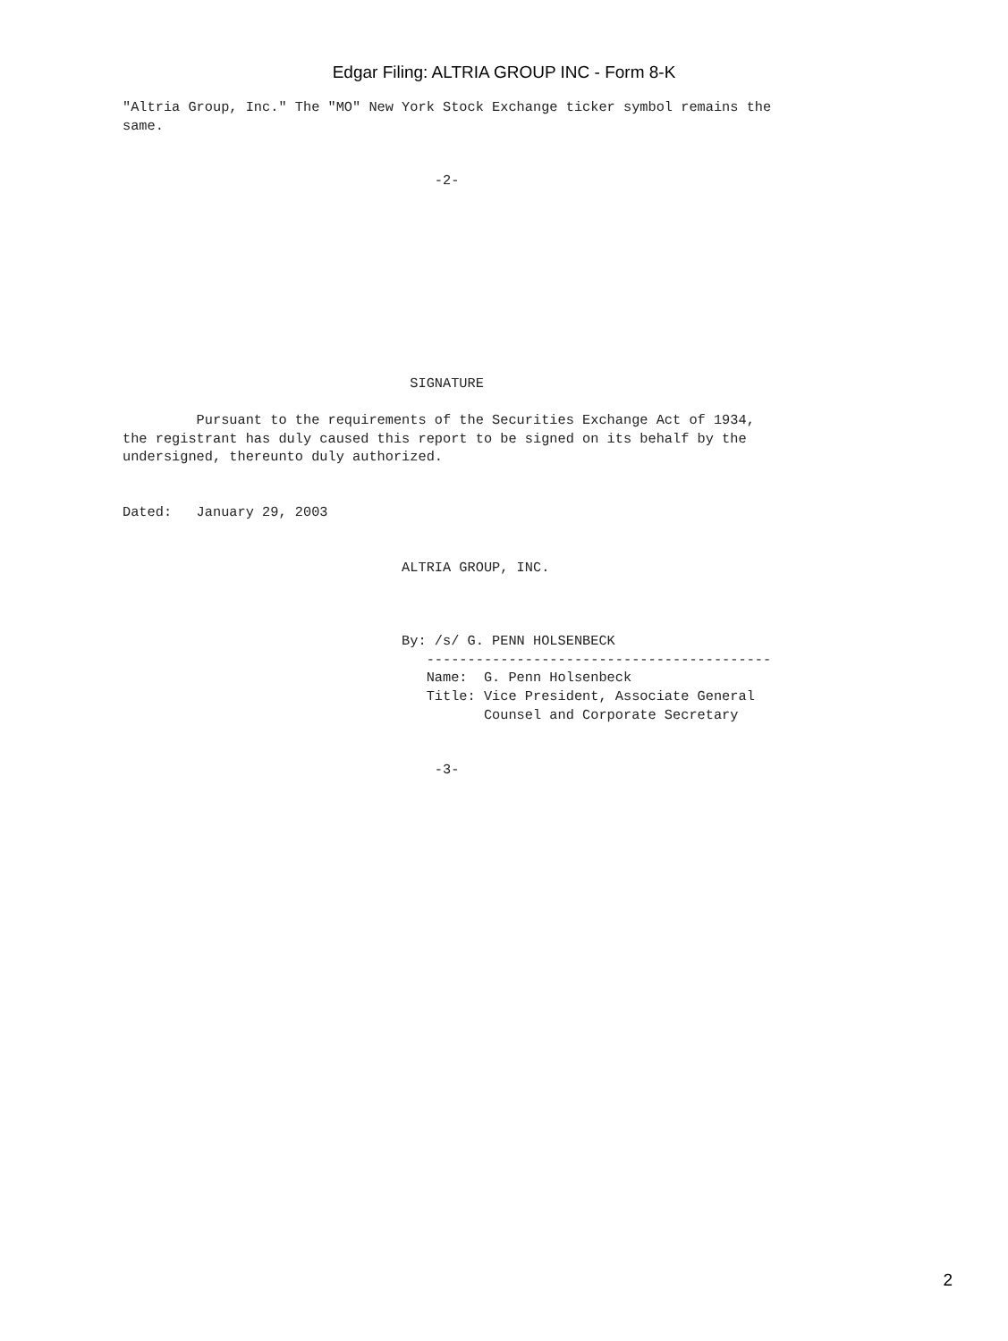Edgar Filing: ALTRIA GROUP INC - Form 8-K
"Altria Group, Inc." The "MO" New York Stock Exchange ticker symbol remains the
same.


                                      -2-










                                   SIGNATURE

         Pursuant to the requirements of the Securities Exchange Act of 1934,
the registrant has duly caused this report to be signed on its behalf by the
undersigned, thereunto duly authorized.


Dated:   January 29, 2003


                                  ALTRIA GROUP, INC.



                                  By: /s/ G. PENN HOLSENBECK
                                     ------------------------------------------
                                     Name:  G. Penn Holsenbeck
                                     Title: Vice President, Associate General
                                            Counsel and Corporate Secretary


                                      -3-
2